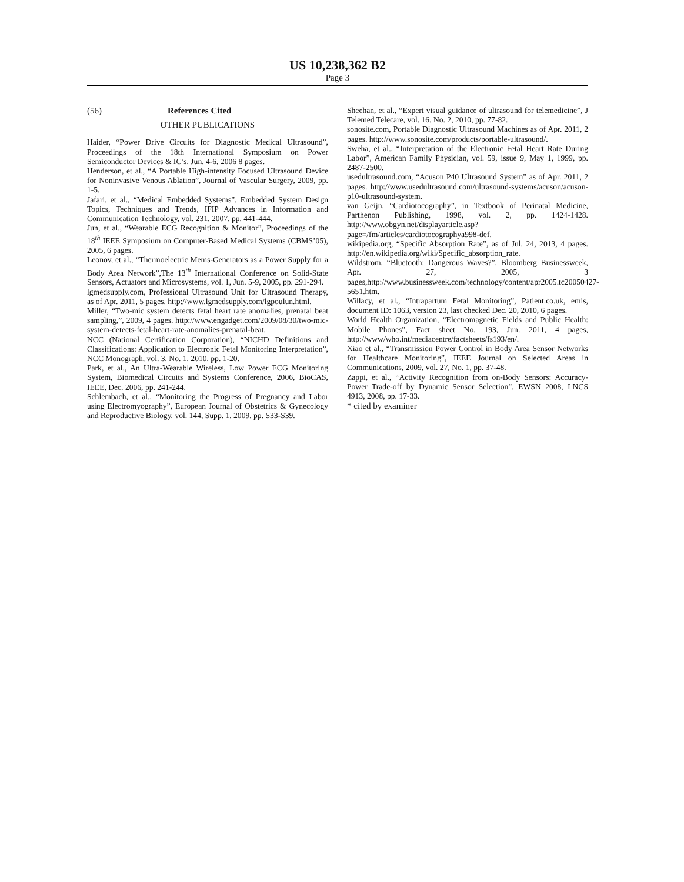US 10,238,362 B2
Page 3
(56) References Cited
OTHER PUBLICATIONS
Haider, “Power Drive Circuits for Diagnostic Medical Ultrasound”, Proceedings of the 18th International Symposium on Power Semiconductor Devices & IC’s, Jun. 4-6, 2006 8 pages.
Henderson, et al., “A Portable High-intensity Focused Ultrasound Device for Noninvasive Venous Ablation”, Journal of Vascular Surgery, 2009, pp. 1-5.
Jafari, et al., “Medical Embedded Systems”, Embedded System Design Topics, Techniques and Trends, IFIP Advances in Information and Communication Technology, vol. 231, 2007, pp. 441-444.
Jun, et al., “Wearable ECG Recognition & Monitor”, Proceedings of the 18<sup>th</sup> IEEE Symposium on Computer-Based Medical Systems (CBMS’05), 2005, 6 pages.
Leonov, et al., “Thermoelectric Mems-Generators as a Power Supply for a Body Area Network”,The 13<sup>th</sup> International Conference on Solid-State Sensors, Actuators and Microsystems, vol. 1, Jun. 5-9, 2005, pp. 291-294.
lgmedsupply.com, Professional Ultrasound Unit for Ultrasound Therapy, as of Apr. 2011, 5 pages. http://www.lgmedsupply.com/lgpoulun.html.
Miller, “Two-mic system detects fetal heart rate anomalies, prenatal beat sampling,”, 2009, 4 pages. http://www.engadget.com/2009/08/30/two-mic-system-detects-fetal-heart-rate-anomalies-prenatal-beat.
NCC (National Certification Corporation), “NICHD Definitions and Classifications: Application to Electronic Fetal Monitoring Interpretation”, NCC Monograph, vol. 3, No. 1, 2010, pp. 1-20.
Park, et al., An Ultra-Wearable Wireless, Low Power ECG Monitoring System, Biomedical Circuits and Systems Conference, 2006, BioCAS, IEEE, Dec. 2006, pp. 241-244.
Schlembach, et al., “Monitoring the Progress of Pregnancy and Labor using Electromyography”, European Journal of Obstetrics & Gynecology and Reproductive Biology, vol. 144, Supp. 1, 2009, pp. S33-S39.
Sheehan, et al., “Expert visual guidance of ultrasound for telemedicine”, J Telemed Telecare, vol. 16, No. 2, 2010, pp. 77-82.
sonosite.com, Portable Diagnostic Ultrasound Machines as of Apr. 2011, 2 pages. http://www.sonosite.com/products/portable-ultrasound/.
Sweha, et al., “Interpretation of the Electronic Fetal Heart Rate During Labor”, American Family Physician, vol. 59, issue 9, May 1, 1999, pp. 2487-2500.
usedultrasound.com, “Acuson P40 Ultrasound System” as of Apr. 2011, 2 pages. http://www.usedultrasound.com/ultrasound-systems/acuson/acuson-p10-ultrasound-system.
van Geijn, “Cardiotocography”, in Textbook of Perinatal Medicine, Parthenon Publishing, 1998, vol. 2, pp. 1424-1428. http://www.obgyn.net/displayarticle.asp?page=/fm/articles/cardiotocographya998-def.
wikipedia.org, “Specific Absorption Rate”, as of Jul. 24, 2013, 4 pages. http://en.wikipedia.org/wiki/Specific_absorption_rate.
Wildstrom, “Bluetooth: Dangerous Waves?”, Bloomberg Businessweek, Apr. 27, 2005, 3 pages,http://www.businessweek.com/technology/content/apr2005.tc20050427-5651.htm.
Willacy, et al., “Intrapartum Fetal Monitoring”, Patient.co.uk, emis, document ID: 1063, version 23, last checked Dec. 20, 2010, 6 pages.
World Health Organization, “Electromagnetic Fields and Public Health: Mobile Phones”, Fact sheet No. 193, Jun. 2011, 4 pages, http://www/who.int/mediacentre/factsheets/fs193/en/.
Xiao et al., “Transmission Power Control in Body Area Sensor Networks for Healthcare Monitoring”, IEEE Journal on Selected Areas in Communications, 2009, vol. 27, No. 1, pp. 37-48.
Zappi, et al., “Activity Recognition from on-Body Sensors: Accuracy-Power Trade-off by Dynamic Sensor Selection”, EWSN 2008, LNCS 4913, 2008, pp. 17-33.
* cited by examiner